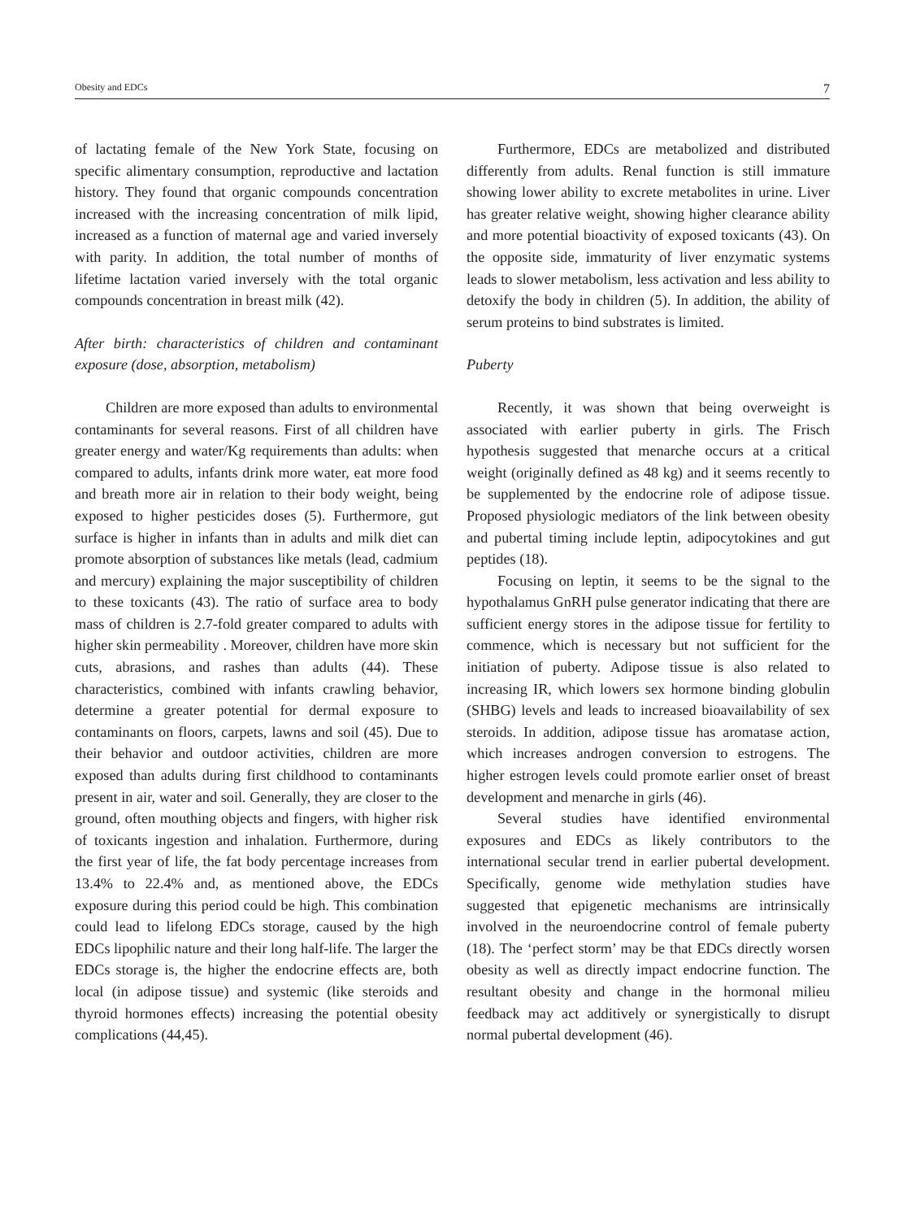Obesity and EDCs 7
of lactating female of the New York State, focusing on specific alimentary consumption, reproductive and lactation history. They found that organic compounds concentration increased with the increasing concentration of milk lipid, increased as a function of maternal age and varied inversely with parity. In addition, the total number of months of lifetime lactation varied inversely with the total organic compounds concentration in breast milk (42).
After birth: characteristics of children and contaminant exposure (dose, absorption, metabolism)
Children are more exposed than adults to environmental contaminants for several reasons. First of all children have greater energy and water/Kg requirements than adults: when compared to adults, infants drink more water, eat more food and breath more air in relation to their body weight, being exposed to higher pesticides doses (5). Furthermore, gut surface is higher in infants than in adults and milk diet can promote absorption of substances like metals (lead, cadmium and mercury) explaining the major susceptibility of children to these toxicants (43). The ratio of surface area to body mass of children is 2.7-fold greater compared to adults with higher skin permeability . Moreover, children have more skin cuts, abrasions, and rashes than adults (44). These characteristics, combined with infants crawling behavior, determine a greater potential for dermal exposure to contaminants on floors, carpets, lawns and soil (45). Due to their behavior and outdoor activities, children are more exposed than adults during first childhood to contaminants present in air, water and soil. Generally, they are closer to the ground, often mouthing objects and fingers, with higher risk of toxicants ingestion and inhalation. Furthermore, during the first year of life, the fat body percentage increases from 13.4% to 22.4% and, as mentioned above, the EDCs exposure during this period could be high. This combination could lead to lifelong EDCs storage, caused by the high EDCs lipophilic nature and their long half-life. The larger the EDCs storage is, the higher the endocrine effects are, both local (in adipose tissue) and systemic (like steroids and thyroid hormones effects) increasing the potential obesity complications (44,45).
Furthermore, EDCs are metabolized and distributed differently from adults. Renal function is still immature showing lower ability to excrete metabolites in urine. Liver has greater relative weight, showing higher clearance ability and more potential bioactivity of exposed toxicants (43). On the opposite side, immaturity of liver enzymatic systems leads to slower metabolism, less activation and less ability to detoxify the body in children (5). In addition, the ability of serum proteins to bind substrates is limited.
Puberty
Recently, it was shown that being overweight is associated with earlier puberty in girls. The Frisch hypothesis suggested that menarche occurs at a critical weight (originally defined as 48 kg) and it seems recently to be supplemented by the endocrine role of adipose tissue. Proposed physiologic mediators of the link between obesity and pubertal timing include leptin, adipocytokines and gut peptides (18).
Focusing on leptin, it seems to be the signal to the hypothalamus GnRH pulse generator indicating that there are sufficient energy stores in the adipose tissue for fertility to commence, which is necessary but not sufficient for the initiation of puberty. Adipose tissue is also related to increasing IR, which lowers sex hormone binding globulin (SHBG) levels and leads to increased bioavailability of sex steroids. In addition, adipose tissue has aromatase action, which increases androgen conversion to estrogens. The higher estrogen levels could promote earlier onset of breast development and menarche in girls (46).
Several studies have identified environmental exposures and EDCs as likely contributors to the international secular trend in earlier pubertal development. Specifically, genome wide methylation studies have suggested that epigenetic mechanisms are intrinsically involved in the neuroendocrine control of female puberty (18). The ‘perfect storm’ may be that EDCs directly worsen obesity as well as directly impact endocrine function. The resultant obesity and change in the hormonal milieu feedback may act additively or synergistically to disrupt normal pubertal development (46).